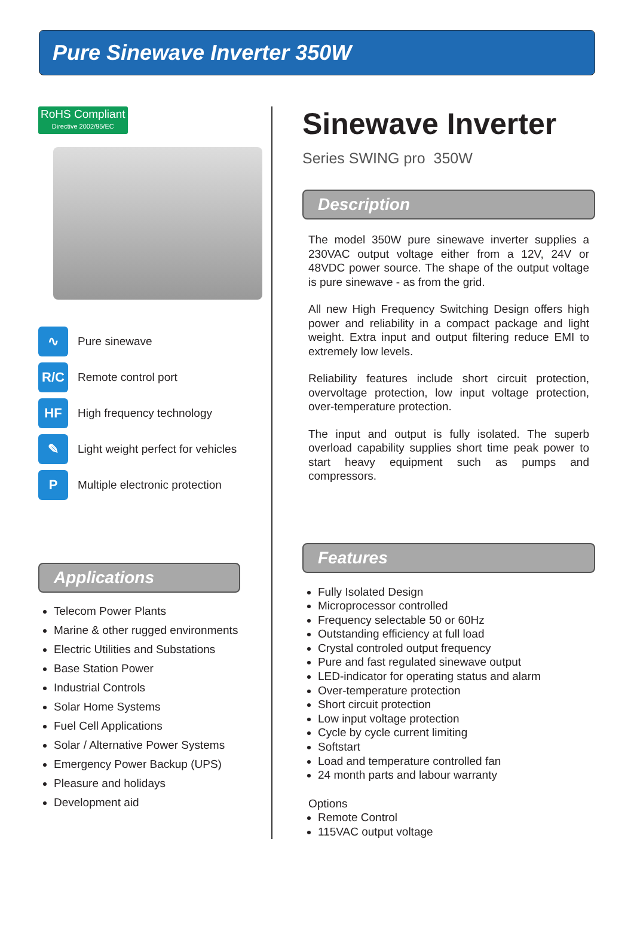Pure Sinewave Inverter 350W
RoHS Compliant Directive 2002/95/EC
∿
Pure sinewave
R/C
Remote control port
HF
High frequency technology
✎
Light weight perfect for vehicles
P
Multiple electronic protection
Applications
Telecom Power Plants
Marine & other rugged environments
Electric Utilities and Substations
Base Station Power
Industrial Controls
Solar Home Systems
Fuel Cell Applications
Solar / Alternative Power Systems
Emergency Power Backup (UPS)
Pleasure and holidays
Development aid
Sinewave Inverter
Series SWING pro 350W
Description
The model 350W pure sinewave inverter supplies a 230VAC output voltage either from a 12V, 24V or 48VDC power source. The shape of the output voltage is pure sinewave - as from the grid.
All new High Frequency Switching Design offers high power and reliability in a compact package and light weight. Extra input and output filtering reduce EMI to extremely low levels.
Reliability features include short circuit protection, overvoltage protection, low input voltage protection, over-temperature protection.
The input and output is fully isolated. The superb overload capability supplies short time peak power to start heavy equipment such as pumps and compressors.
Features
Fully Isolated Design
Microprocessor controlled
Frequency selectable 50 or 60Hz
Outstanding efficiency at full load
Crystal controled output frequency
Pure and fast regulated sinewave output
LED-indicator for operating status and alarm
Over-temperature protection
Short circuit protection
Low input voltage protection
Cycle by cycle current limiting
Softstart
Load and temperature controlled fan
24 month parts and labour warranty
Options
Remote Control
115VAC output voltage